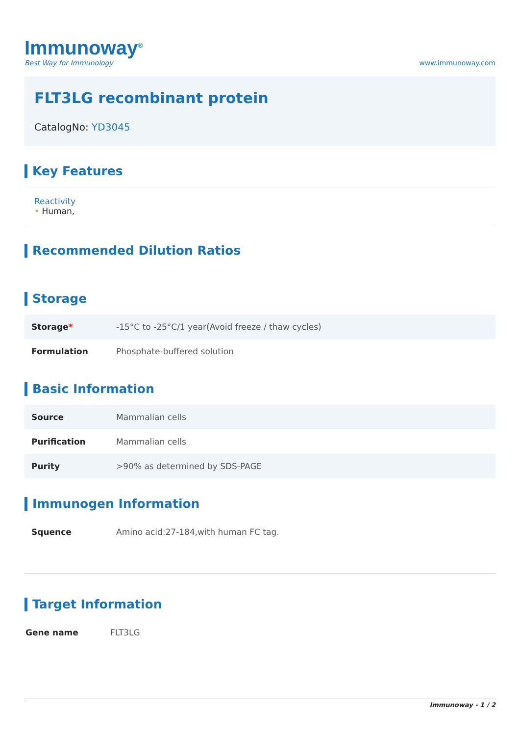Immunoway<sup>®</sup>
Best Way for Immunology
www.immunoway.com
FLT3LG recombinant protein
CatalogNo: YD3045
Key Features
Reactivity
• Human,
Recommended Dilution Ratios
Storage
| Storage * | -15°C to -25°C/1 year(Avoid freeze / thaw cycles) |
| Formulation | Phosphate-buffered solution |
Basic Information
| Source | Mammalian cells |
| Purification | Mammalian cells |
| Purity | >90% as determined by SDS-PAGE |
Immunogen Information
| Squence | Amino acid:27-184,with human FC tag. |
Target Information
| Gene name | FLT3LG |
Immunoway - 1 / 2